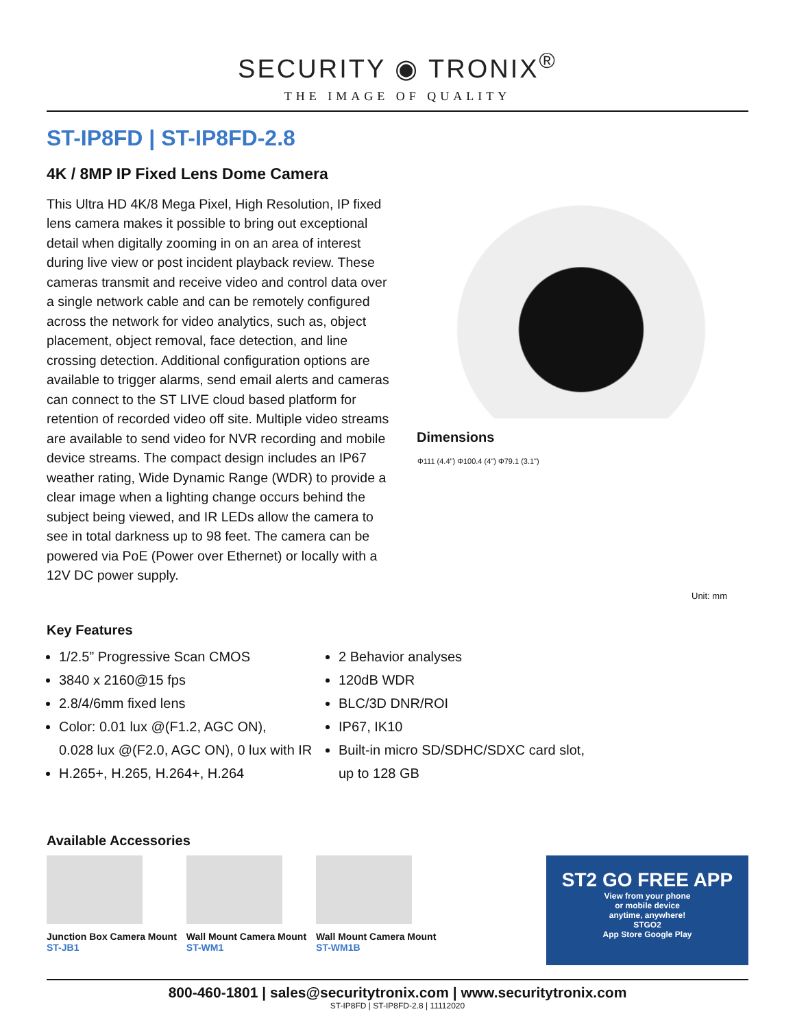SECURITY ◉ TRONIX<sup>®</sup>
THE IMAGE OF QUALITY
ST-IP8FD | ST-IP8FD-2.8
4K / 8MP IP Fixed Lens Dome Camera
This Ultra HD 4K/8 Mega Pixel, High Resolution, IP fixed lens camera makes it possible to bring out exceptional detail when digitally zooming in on an area of interest during live view or post incident playback review. These cameras transmit and receive video and control data over a single network cable and can be remotely configured across the network for video analytics, such as, object placement, object removal, face detection, and line crossing detection. Additional configuration options are available to trigger alarms, send email alerts and cameras can connect to the ST LIVE cloud based platform for retention of recorded video off site. Multiple video streams are available to send video for NVR recording and mobile device streams. The compact design includes an IP67 weather rating, Wide Dynamic Range (WDR) to provide a clear image when a lighting change occurs behind the subject being viewed, and IR LEDs allow the camera to see in total darkness up to 98 feet. The camera can be powered via PoE (Power over Ethernet) or locally with a 12V DC power supply.
Dimensions
Φ111 (4.4") Φ100.4 (4") Φ79.1 (3.1")
Unit: mm
Key Features
1/2.5” Progressive Scan CMOS
3840 x 2160@15 fps
2.8/4/6mm fixed lens
Color: 0.01 lux @(F1.2, AGC ON),
0.028 lux @(F2.0, AGC ON), 0 lux with IR
H.265+, H.265, H.264+, H.264
2 Behavior analyses
120dB WDR
BLC/3D DNR/ROI
IP67, IK10
Built-in micro SD/SDHC/SDXC card slot,
up to 128 GB
Available Accessories
Junction Box Camera Mount
ST-JB1
Wall Mount Camera Mount
ST-WM1
Wall Mount Camera Mount
ST-WM1B
ST2 GO FREE APP
View from your phone
or mobile device
anytime, anywhere!
STGO2
App Store Google Play
800-460-1801 | sales@securitytronix.com | www.securitytronix.com
ST-IP8FD | ST-IP8FD-2.8 | 11112020